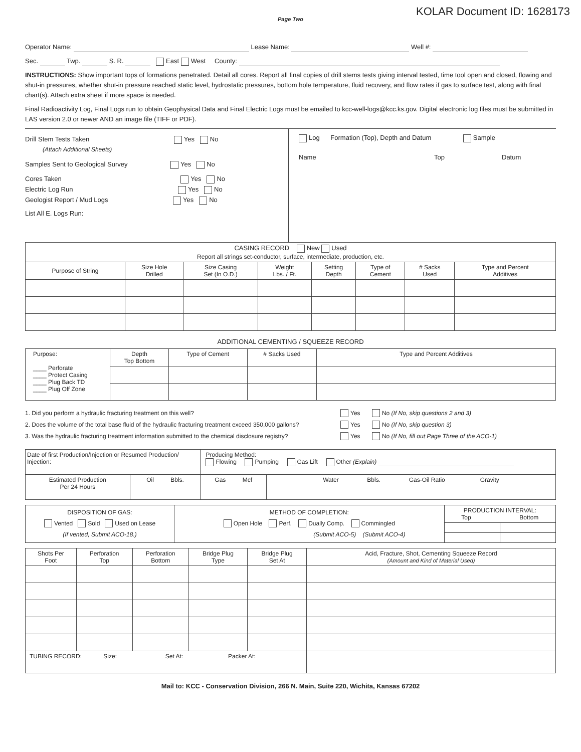KOLAR Document ID: 1628173
Page Two
Operator Name: Lease Name: Well #:
Sec. Twp. S. R. East West County:
INSTRUCTIONS: Show important tops of formations penetrated. Detail all cores. Report all final copies of drill stems tests giving interval tested, time tool open and closed, flowing and shut-in pressures, whether shut-in pressure reached static level, hydrostatic pressures, bottom hole temperature, fluid recovery, and flow rates if gas to surface test, along with final chart(s). Attach extra sheet if more space is needed.
Final Radioactivity Log, Final Logs run to obtain Geophysical Data and Final Electric Logs must be emailed to kcc-well-logs@kcc.ks.gov. Digital electronic log files must be submitted in LAS version 2.0 or newer AND an image file (TIFF or PDF).
Drill Stem Tests Taken Yes No
(Attach Additional Sheets)
Samples Sent to Geological Survey Yes No
Cores Taken Yes No
Electric Log Run Yes No
Geologist Report / Mud Logs Yes No
List All E. Logs Run:
Log Formation (Top), Depth and Datum Sample
Name Top Datum
| CASING RECORD New Used Report all strings set-conductor, surface, intermediate, production, etc. | | | | | | | |
| Purpose of String | Size Hole Drilled | Size Casing Set (In O.D.) | Weight Lbs. / Ft. | Setting Depth | Type of Cement | # Sacks Used | Type and Percent Additives |
ADDITIONAL CEMENTING / SQUEEZE RECORD
| Purpose: ____ Perforate ____ Protect Casing ____ Plug Back TD ____ Plug Off Zone | Depth Top Bottom | Type of Cement | # Sacks Used | Type and Percent Additives |
1. Did you perform a hydraulic fracturing treatment on this well? Yes No (If No, skip questions 2 and 3)
2. Does the volume of the total base fluid of the hydraulic fracturing treatment exceed 350,000 gallons? Yes No (If No, skip question 3)
3. Was the hydraulic fracturing treatment information submitted to the chemical disclosure registry? Yes No (If No, fill out Page Three of the ACO-1)
| Date of first Production/Injection or Resumed Production/ Injection: | | Producing Method: Flowing Pumping Gas Lift Other (Explain) | |
| Estimated Production Per 24 Hours | Oil Bbls. | Gas Mcf | Water Bbls. Gas-Oil Ratio Gravity |
| DISPOSITION OF GAS: Vented Sold Used on Lease (If vented, Submit ACO-18.) | METHOD OF COMPLETION: Open Hole Perf. Dually Comp. Commingled (Submit ACO-5) (Submit ACO-4) | PRODUCTION INTERVAL: Top Bottom | |
| Shots Per Foot | Perforation Top | Perforation Bottom | Bridge Plug Type | Bridge Plug Set At | Acid, Fracture, Shot, Cementing Squeeze Record (Amount and Kind of Material Used) |
| TUBING RECORD: Size: Set At: Packer At: | | | | | |
Mail to: KCC - Conservation Division, 266 N. Main, Suite 220, Wichita, Kansas 67202